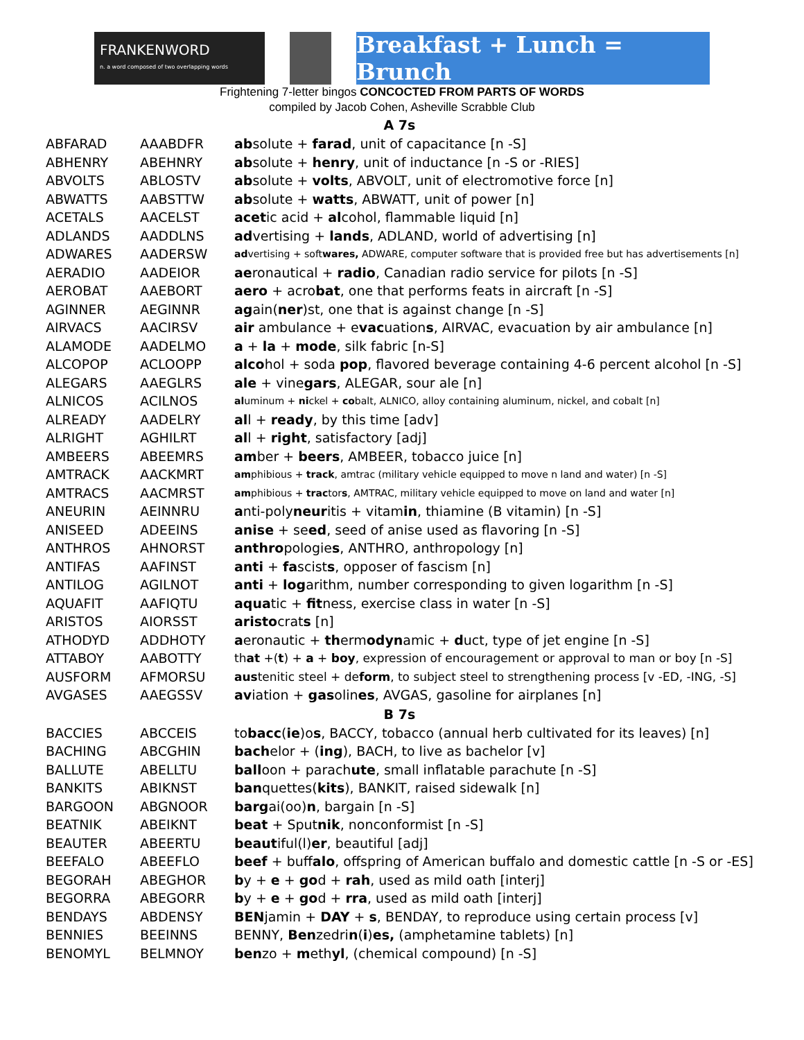FRANKENWORD
n. a word composed of two overlapping words
Breakfast + Lunch = Brunch
Frightening 7-letter bingos CONCOCTED FROM PARTS OF WORDS
compiled by Jacob Cohen, Asheville Scrabble Club
| A 7s | | |
| --- | --- | --- |
| ABFARAD | AAABDFR | ab solute + farad , unit of capacitance [n -S] |
| ABHENRY | ABEHNRY | ab solute + henry , unit of inductance [n -S or -RIES] |
| ABVOLTS | ABLOSTV | ab solute + volts , ABVOLT, unit of electromotive force [n] |
| ABWATTS | AABSTTW | ab solute + watts , ABWATT, unit of power [n] |
| ACETALS | AACELST | acet ic acid + al cohol, flammable liquid [n] |
| ADLANDS | AADDLNS | ad vertising + lands , ADLAND, world of advertising [n] |
| ADWARES | AADERSW | ad vertising + soft wares, ADWARE, computer software that is provided free but has advertisements [n] |
| AERADIO | AADEIOR | ae ronautical + radio , Canadian radio service for pilots [n -S] |
| AEROBAT | AAEBORT | aero + acro bat , one that performs feats in aircraft [n -S] |
| AGINNER | AEGINNR | ag ain( ner )st, one that is against change [n -S] |
| AIRVACS | AACIRSV | air ambulance + e vac uation s , AIRVAC, evacuation by air ambulance [n] |
| ALAMODE | AADELMO | a + la + mode , silk fabric [n-S] |
| ALCOPOP | ACLOOPP | alco hol + soda pop , flavored beverage containing 4-6 percent alcohol [n -S] |
| ALEGARS | AAEGLRS | ale + vine gars , ALEGAR, sour ale [n] |
| ALNICOS | ACILNOS | al uminum + ni ckel + co balt, ALNICO, alloy containing aluminum, nickel, and cobalt [n] |
| ALREADY | AADELRY | al l + ready , by this time [adv] |
| ALRIGHT | AGHILRT | al l + right , satisfactory [adj] |
| AMBEERS | ABEEMRS | am ber + beers , AMBEER, tobacco juice [n] |
| AMTRACK | AACKMRT | am phibious + track , amtrac (military vehicle equipped to move n land and water) [n -S] |
| AMTRACS | AACMRST | am phibious + trac tor s , AMTRAC, military vehicle equipped to move on land and water [n] |
| ANEURIN | AEINNRU | a nti-poly neur itis + vitam in , thiamine (B vitamin) [n -S] |
| ANISEED | ADEEINS | anise + se ed , seed of anise used as flavoring [n -S] |
| ANTHROS | AHNORST | anthro pologie s , ANTHRO, anthropology [n] |
| ANTIFAS | AAFINST | anti + fa scist s , opposer of fascism [n] |
| ANTILOG | AGILNOT | anti + log arithm, number corresponding to given logarithm [n -S] |
| AQUAFIT | AAFIQTU | aqua tic + fit ness, exercise class in water [n -S] |
| ARISTOS | AIORSST | aristo crat s [n] |
| ATHODYD | ADDHOTY | a eronautic + th erm odyn amic + d uct, type of jet engine [n -S] |
| ATTABOY | AABOTTY | th at +( t ) + a + boy , expression of encouragement or approval to man or boy [n -S] |
| AUSFORM | AFMORSU | aus tenitic steel + de form , to subject steel to strengthening process [v -ED, -ING, -S] |
| AVGASES | AAEGSSV | av iation + gas olin es , AVGAS, gasoline for airplanes [n] |
| B 7s | | |
| BACCIES | ABCCEIS | to bacc ( ie )o s , BACCY, tobacco (annual herb cultivated for its leaves) [n] |
| BACHING | ABCGHIN | bach elor + ( ing ), BACH, to live as bachelor [v] |
| BALLUTE | ABELLTU | ball oon + parach ute , small inflatable parachute [n -S] |
| BANKITS | ABIKNST | ban quettes( kits ), BANKIT, raised sidewalk [n] |
| BARGOON | ABGNOOR | barg ai(oo) n , bargain [n -S] |
| BEATNIK | ABEIKNT | beat + Sput nik , nonconformist [n -S] |
| BEAUTER | ABEERTU | beaut iful(l) er , beautiful [adj] |
| BEEFALO | ABEEFLO | beef + buff alo , offspring of American buffalo and domestic cattle [n -S or -ES] |
| BEGORAH | ABEGHOR | b y + e + go d + rah , used as mild oath [interj] |
| BEGORRA | ABEGORR | b y + e + go d + rra , used as mild oath [interj] |
| BENDAYS | ABDENSY | BEN jamin + DAY + s , BENDAY, to reproduce using certain process [v] |
| BENNIES | BEEINNS | BENNY, Ben zedri n ( i ) es, (amphetamine tablets) [n] |
| BENOMYL | BELMNOY | ben zo + m eth yl , (chemical compound) [n -S] |